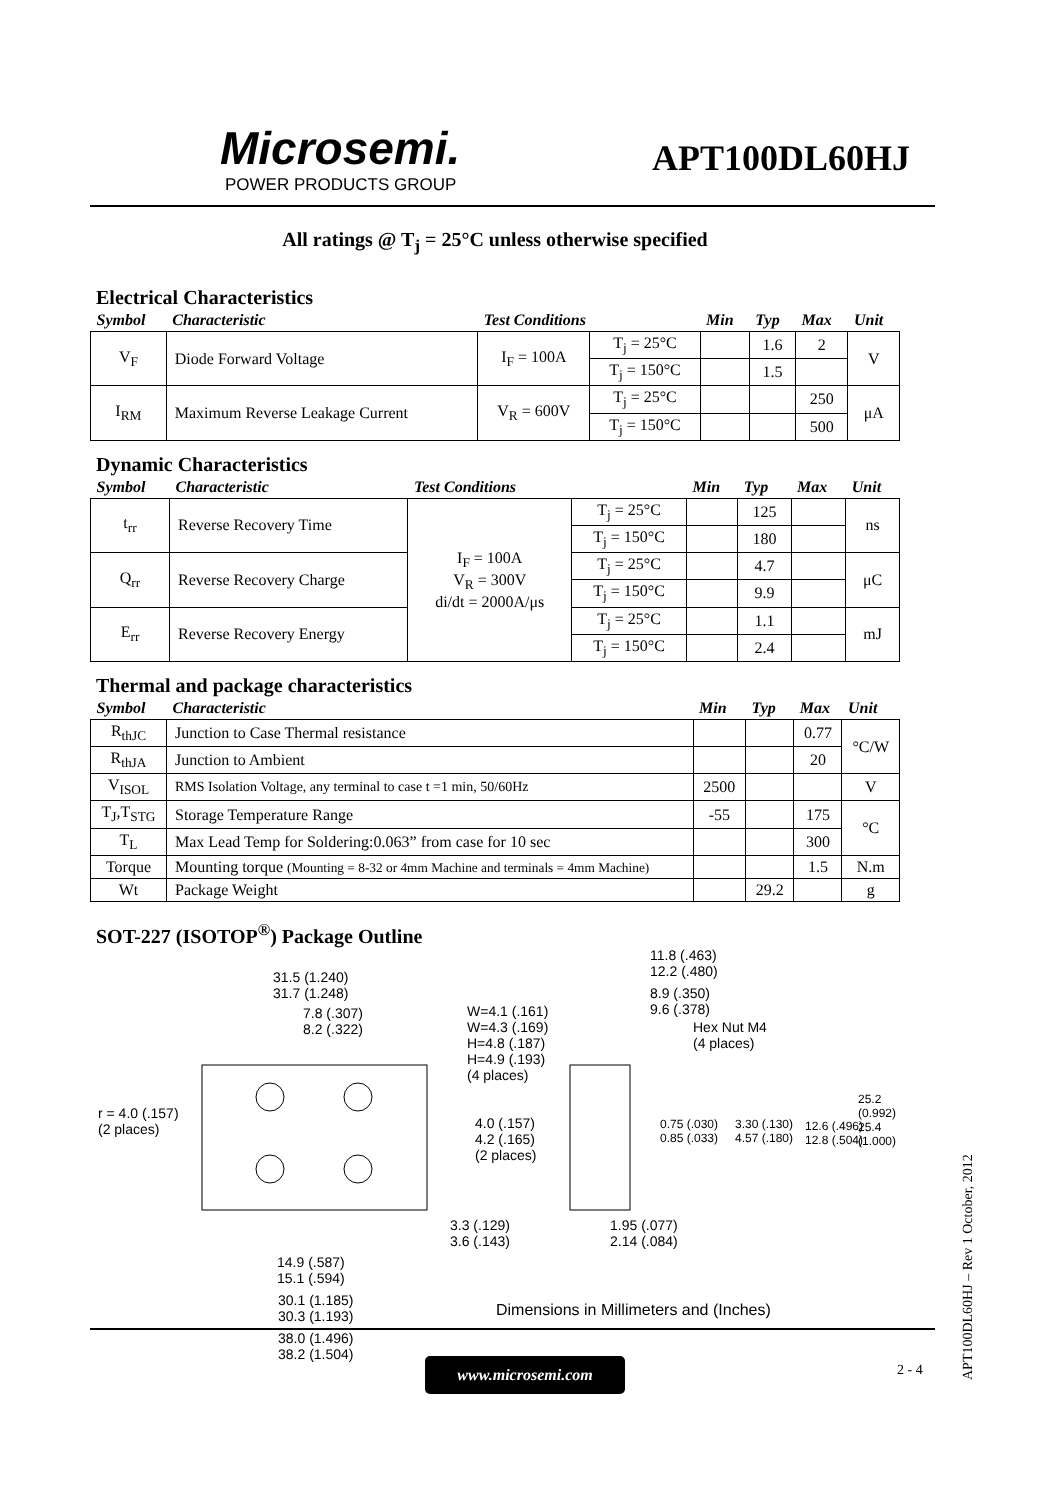Microsemi.
POWER PRODUCTS GROUP
APT100DL60HJ
All ratings @ T<sub>j</sub> = 25°C unless otherwise specified
Electrical Characteristics
| Symbol | Characteristic | Test Conditions | | Min | Typ | Max | Unit |
| --- | --- | --- | --- | --- | --- | --- | --- |
| V<sub>F</sub> | Diode Forward Voltage | I<sub>F</sub> = 100A | T<sub>j</sub> = 25°C | | 1.6 | 2 | V |
| | | | T<sub>j</sub> = 150°C | | 1.5 | | |
| I<sub>RM</sub> | Maximum Reverse Leakage Current | V<sub>R</sub> = 600V | T<sub>j</sub> = 25°C | | | 250 | μA |
| | | | T<sub>j</sub> = 150°C | | | 500 | |
Dynamic Characteristics
| Symbol | Characteristic | Test Conditions | | Min | Typ | Max | Unit |
| --- | --- | --- | --- | --- | --- | --- | --- |
| t<sub>rr</sub> | Reverse Recovery Time | I<sub>F</sub> = 100A V<sub>R</sub> = 300V di/dt = 2000A/μs | T<sub>j</sub> = 25°C | | 125 | | ns |
| | | | T<sub>j</sub> = 150°C | | 180 | | |
| Q<sub>rr</sub> | Reverse Recovery Charge | | T<sub>j</sub> = 25°C | | 4.7 | | μC |
| | | | T<sub>j</sub> = 150°C | | 9.9 | | |
| E<sub>rr</sub> | Reverse Recovery Energy | | T<sub>j</sub> = 25°C | | 1.1 | | mJ |
| | | | T<sub>j</sub> = 150°C | | 2.4 | | |
Thermal and package characteristics
| Symbol | Characteristic | Min | Typ | Max | Unit |
| --- | --- | --- | --- | --- | --- |
| R<sub>thJC</sub> | Junction to Case Thermal resistance | | | 0.77 | °C/W |
| R<sub>thJA</sub> | Junction to Ambient | | | 20 | |
| V<sub>ISOL</sub> | RMS Isolation Voltage, any terminal to case t =1 min, 50/60Hz | 2500 | | | V |
| T<sub>J</sub>,T<sub>STG</sub> | Storage Temperature Range | -55 | | 175 | °C |
| T<sub>L</sub> | Max Lead Temp for Soldering:0.063” from case for 10 sec | | | 300 | |
| Torque | Mounting torque (Mounting = 8-32 or 4mm Machine and terminals = 4mm Machine) | | | 1.5 | N.m |
| Wt | Package Weight | | 29.2 | | g |
SOT-227 (ISOTOP<sup>®</sup>) Package Outline
31.5 (1.240)
31.7 (1.248)
7.8 (.307)
8.2 (.322)
W=4.1 (.161)
W=4.3 (.169)
H=4.8 (.187)
H=4.9 (.193)
(4 places)
11.8 (.463)
12.2 (.480)
8.9 (.350)
9.6 (.378)
Hex Nut M4
(4 places)
r = 4.0 (.157)
(2 places)
4.0 (.157)
4.2 (.165)
(2 places)
0.75 (.030)
0.85 (.033)
3.30 (.130)
4.57 (.180)
12.6 (.496)
12.8 (.504)
25.2 (0.992)
25.4 (1.000)
3.3 (.129)
3.6 (.143)
1.95 (.077)
2.14 (.084)
14.9 (.587)
15.1 (.594)
30.1 (1.185)
30.3 (1.193)
Dimensions in Millimeters and (Inches)
38.0 (1.496)
38.2 (1.504)
www.microsemi.com 2 - 4
APT100DL60HJ – Rev 1 October, 2012